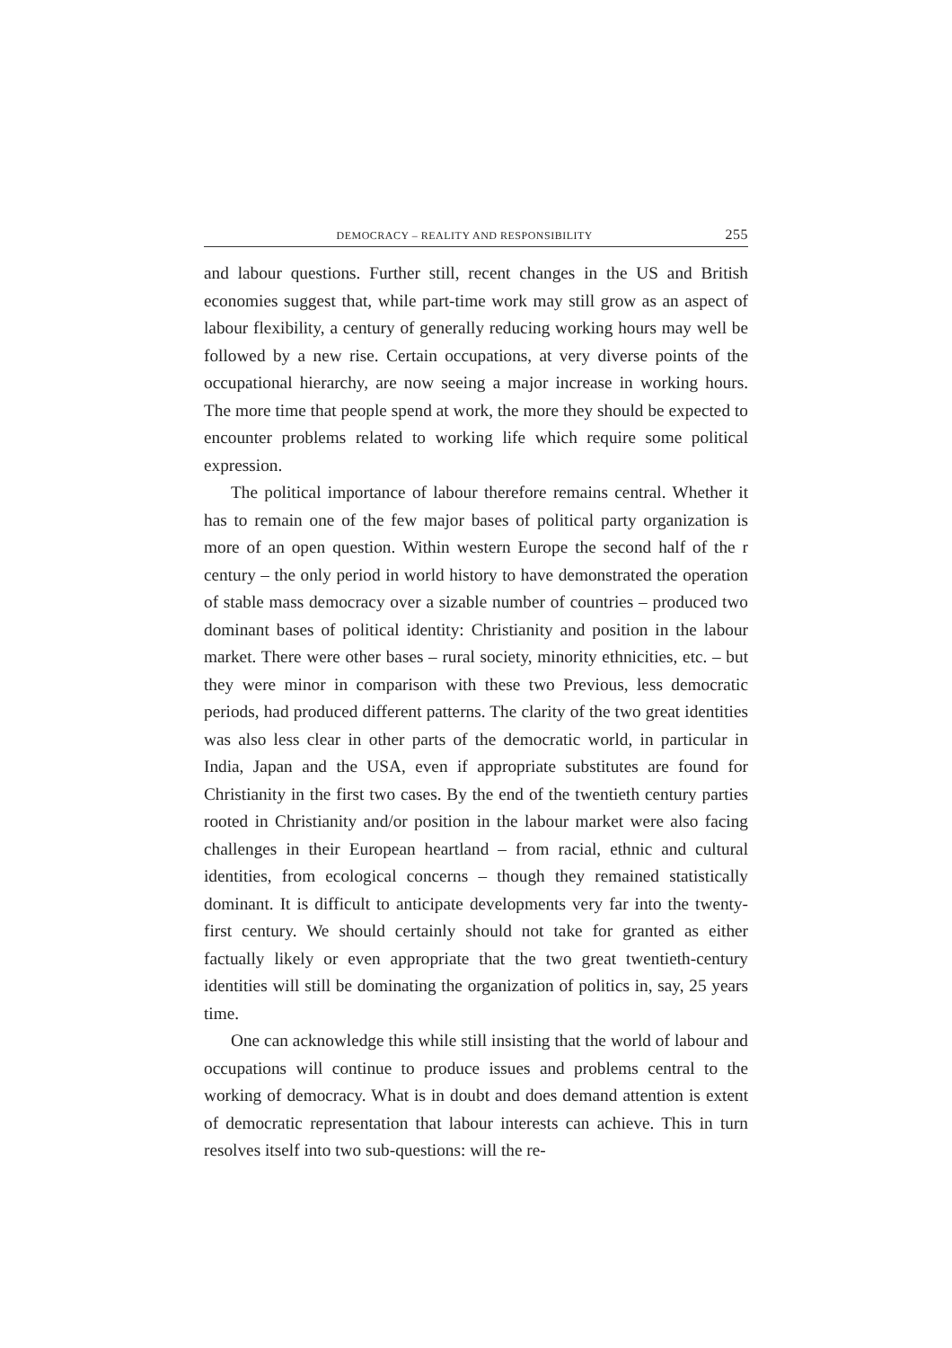DEMOCRACY – REALITY AND RESPONSIBILITY 255
and labour questions. Further still, recent changes in the US and British economies suggest that, while part-time work may still grow as an aspect of labour flexibility, a century of generally reducing working hours may well be followed by a new rise. Certain occupations, at very diverse points of the occupational hierarchy, are now seeing a major increase in working hours. The more time that people spend at work, the more they should be expected to encounter problems related to working life which require some political expression.
The political importance of labour therefore remains central. Whether it has to remain one of the few major bases of political party organization is more of an open question. Within western Europe the second half of the r century – the only period in world history to have demonstrated the operation of stable mass democracy over a sizable number of countries – produced two dominant bases of political identity: Christianity and position in the labour market. There were other bases – rural society, minority ethnicities, etc. – but they were minor in comparison with these two Previous, less democratic periods, had produced different patterns. The clarity of the two great identities was also less clear in other parts of the democratic world, in particular in India, Japan and the USA, even if appropriate substitutes are found for Christianity in the first two cases. By the end of the twentieth century parties rooted in Christianity and/or position in the labour market were also facing challenges in their European heartland – from racial, ethnic and cultural identities, from ecological concerns – though they remained statistically dominant. It is difficult to anticipate developments very far into the twenty-first century. We should certainly should not take for granted as either factually likely or even appropriate that the two great twentieth-century identities will still be dominating the organization of politics in, say, 25 years time.
One can acknowledge this while still insisting that the world of labour and occupations will continue to produce issues and problems central to the working of democracy. What is in doubt and does demand attention is extent of democratic representation that labour interests can achieve. This in turn resolves itself into two sub-questions: will the re-